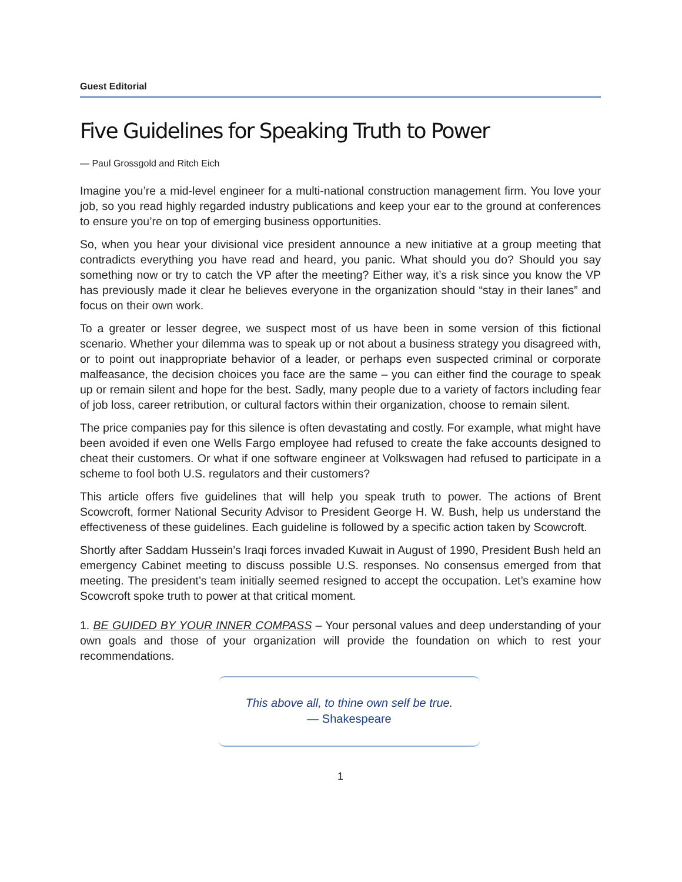Guest Editorial
Five Guidelines for Speaking Truth to Power
— Paul Grossgold and Ritch Eich
Imagine you’re a mid-level engineer for a multi-national construction management firm. You love your job, so you read highly regarded industry publications and keep your ear to the ground at conferences to ensure you’re on top of emerging business opportunities.
So, when you hear your divisional vice president announce a new initiative at a group meeting that contradicts everything you have read and heard, you panic. What should you do? Should you say something now or try to catch the VP after the meeting? Either way, it’s a risk since you know the VP has previously made it clear he believes everyone in the organization should “stay in their lanes” and focus on their own work.
To a greater or lesser degree, we suspect most of us have been in some version of this fictional scenario. Whether your dilemma was to speak up or not about a business strategy you disagreed with, or to point out inappropriate behavior of a leader, or perhaps even suspected criminal or corporate malfeasance, the decision choices you face are the same – you can either find the courage to speak up or remain silent and hope for the best. Sadly, many people due to a variety of factors including fear of job loss, career retribution, or cultural factors within their organization, choose to remain silent.
The price companies pay for this silence is often devastating and costly. For example, what might have been avoided if even one Wells Fargo employee had refused to create the fake accounts designed to cheat their customers. Or what if one software engineer at Volkswagen had refused to participate in a scheme to fool both U.S. regulators and their customers?
This article offers five guidelines that will help you speak truth to power. The actions of Brent Scowcroft, former National Security Advisor to President George H. W. Bush, help us understand the effectiveness of these guidelines. Each guideline is followed by a specific action taken by Scowcroft.
Shortly after Saddam Hussein’s Iraqi forces invaded Kuwait in August of 1990, President Bush held an emergency Cabinet meeting to discuss possible U.S. responses. No consensus emerged from that meeting. The president’s team initially seemed resigned to accept the occupation. Let’s examine how Scowcroft spoke truth to power at that critical moment.
1. BE GUIDED BY YOUR INNER COMPASS – Your personal values and deep understanding of your own goals and those of your organization will provide the foundation on which to rest your recommendations.
This above all, to thine own self be true.
— Shakespeare
1